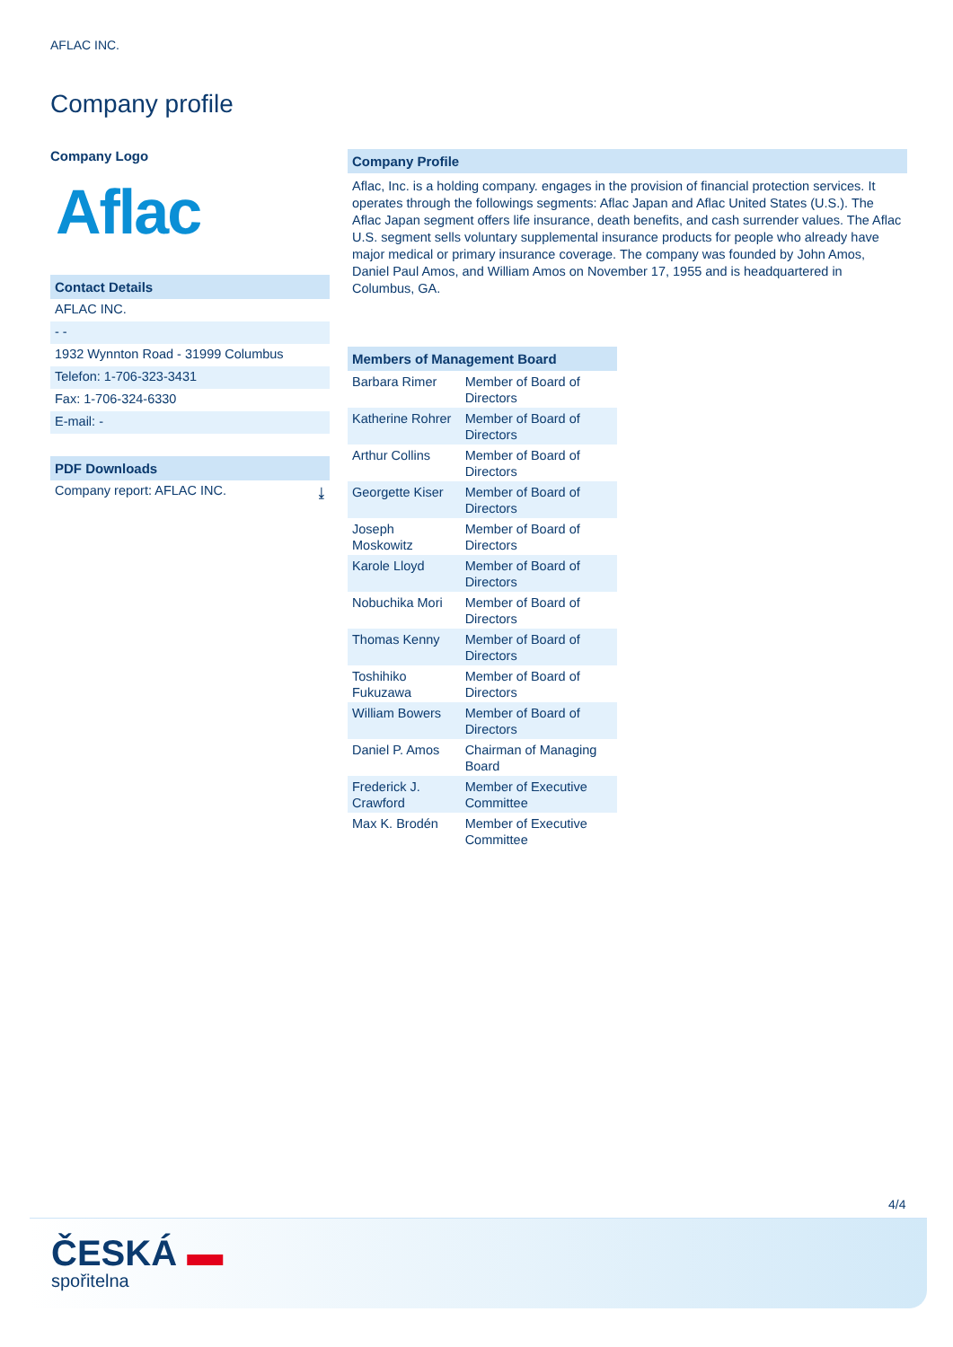AFLAC INC.
Company profile
Company Logo
Aflac
Contact Details
AFLAC INC.
- -
1932 Wynnton Road - 31999 Columbus
Telefon: 1-706-323-3431
Fax: 1-706-324-6330
E-mail: -
PDF Downloads
Company report: AFLAC INC. ⤓
Company Profile
Aflac, Inc. is a holding company. engages in the provision of financial protection services. It operates through the followings segments: Aflac Japan and Aflac United States (U.S.). The Aflac Japan segment offers life insurance, death benefits, and cash surrender values. The Aflac U.S. segment sells voluntary supplemental insurance products for people who already have major medical or primary insurance coverage. The company was founded by John Amos, Daniel Paul Amos, and William Amos on November 17, 1955 and is headquartered in Columbus, GA.
| Members of Management Board | |
| --- | --- |
| Barbara Rimer | Member of Board of Directors |
| Katherine Rohrer | Member of Board of Directors |
| Arthur Collins | Member of Board of Directors |
| Georgette Kiser | Member of Board of Directors |
| Joseph Moskowitz | Member of Board of Directors |
| Karole Lloyd | Member of Board of Directors |
| Nobuchika Mori | Member of Board of Directors |
| Thomas Kenny | Member of Board of Directors |
| Toshihiko Fukuzawa | Member of Board of Directors |
| William Bowers | Member of Board of Directors |
| Daniel P. Amos | Chairman of Managing Board |
| Frederick J. Crawford | Member of Executive Committee |
| Max K. Brodén | Member of Executive Committee |
4/4
ČESKÁ ▬
spořitelna